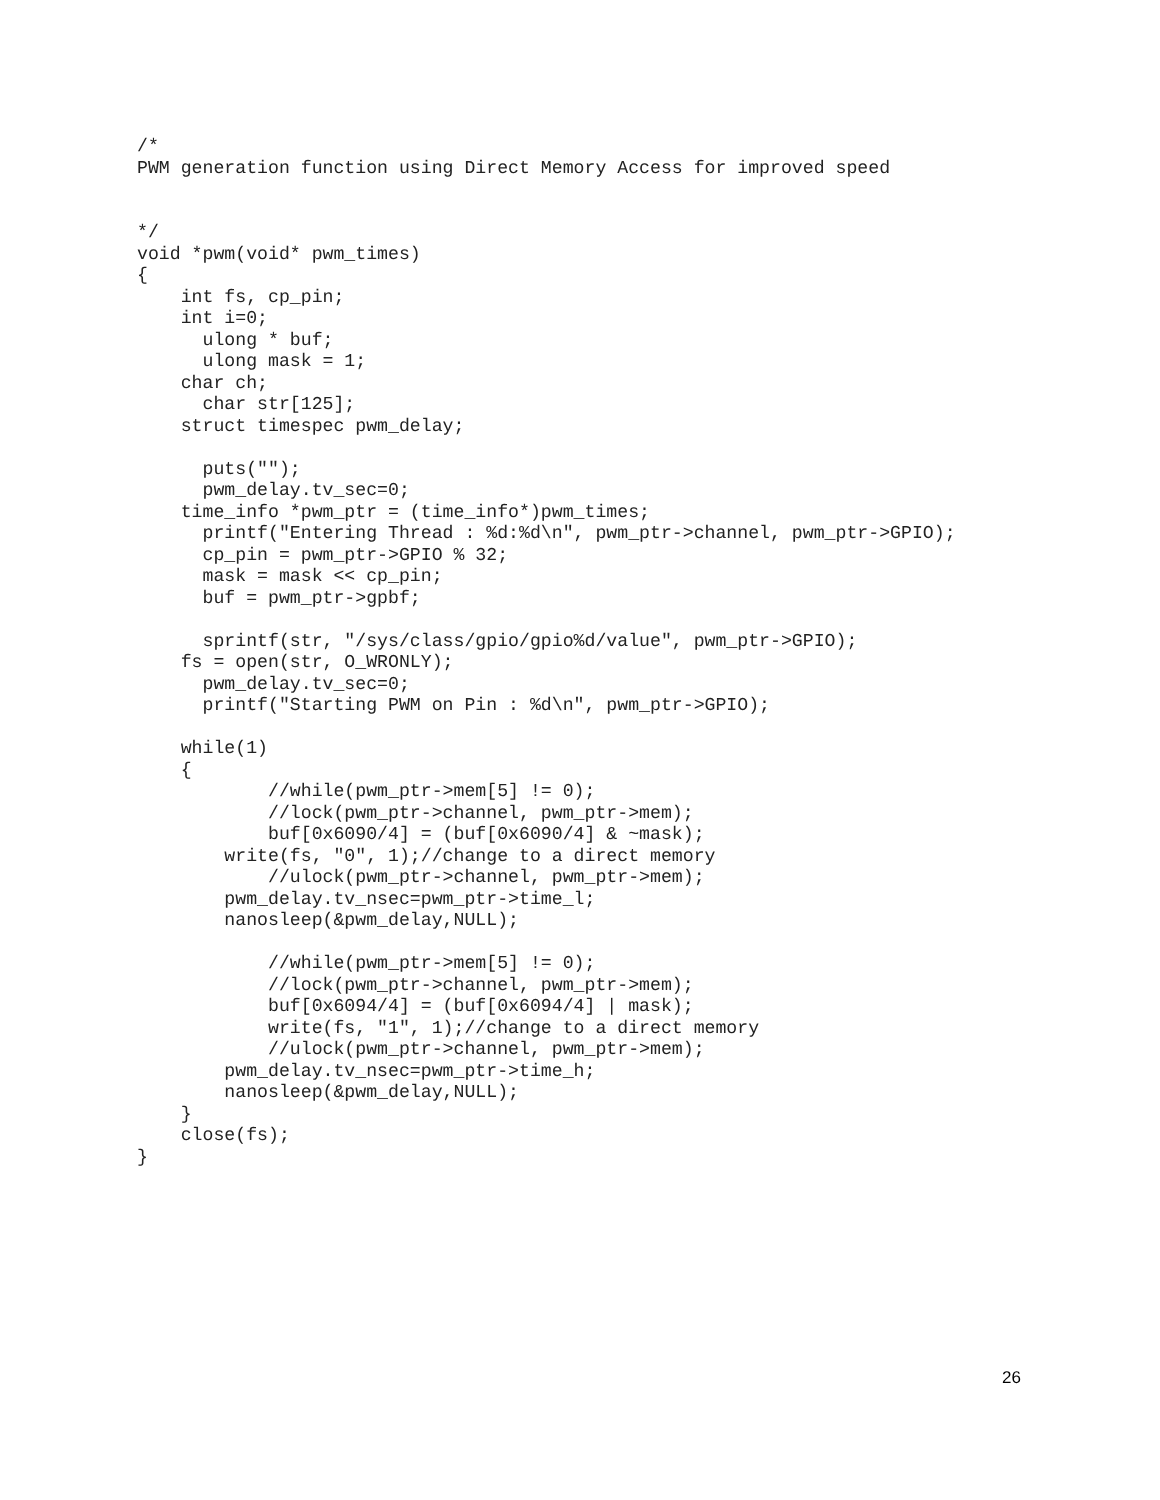/*
PWM generation function using Direct Memory Access for improved speed


*/
void *pwm(void* pwm_times)
{
    int fs, cp_pin;
    int i=0;
      ulong * buf;
      ulong mask = 1;
    char ch;
      char str[125];
    struct timespec pwm_delay;

      puts("");
      pwm_delay.tv_sec=0;
    time_info *pwm_ptr = (time_info*)pwm_times;
      printf("Entering Thread : %d:%d\n", pwm_ptr->channel, pwm_ptr->GPIO);
      cp_pin = pwm_ptr->GPIO % 32;
      mask = mask << cp_pin;
      buf = pwm_ptr->gpbf;

      sprintf(str, "/sys/class/gpio/gpio%d/value", pwm_ptr->GPIO);
    fs = open(str, O_WRONLY);
      pwm_delay.tv_sec=0;
      printf("Starting PWM on Pin : %d\n", pwm_ptr->GPIO);

    while(1)
    {
            //while(pwm_ptr->mem[5] != 0);
            //lock(pwm_ptr->channel, pwm_ptr->mem);
            buf[0x6090/4] = (buf[0x6090/4] & ~mask);
        write(fs, "0", 1);//change to a direct memory
            //ulock(pwm_ptr->channel, pwm_ptr->mem);
        pwm_delay.tv_nsec=pwm_ptr->time_l;
        nanosleep(&pwm_delay,NULL);

            //while(pwm_ptr->mem[5] != 0);
            //lock(pwm_ptr->channel, pwm_ptr->mem);
            buf[0x6094/4] = (buf[0x6094/4] | mask);
            write(fs, "1", 1);//change to a direct memory
            //ulock(pwm_ptr->channel, pwm_ptr->mem);
        pwm_delay.tv_nsec=pwm_ptr->time_h;
        nanosleep(&pwm_delay,NULL);
    }
    close(fs);
}
26